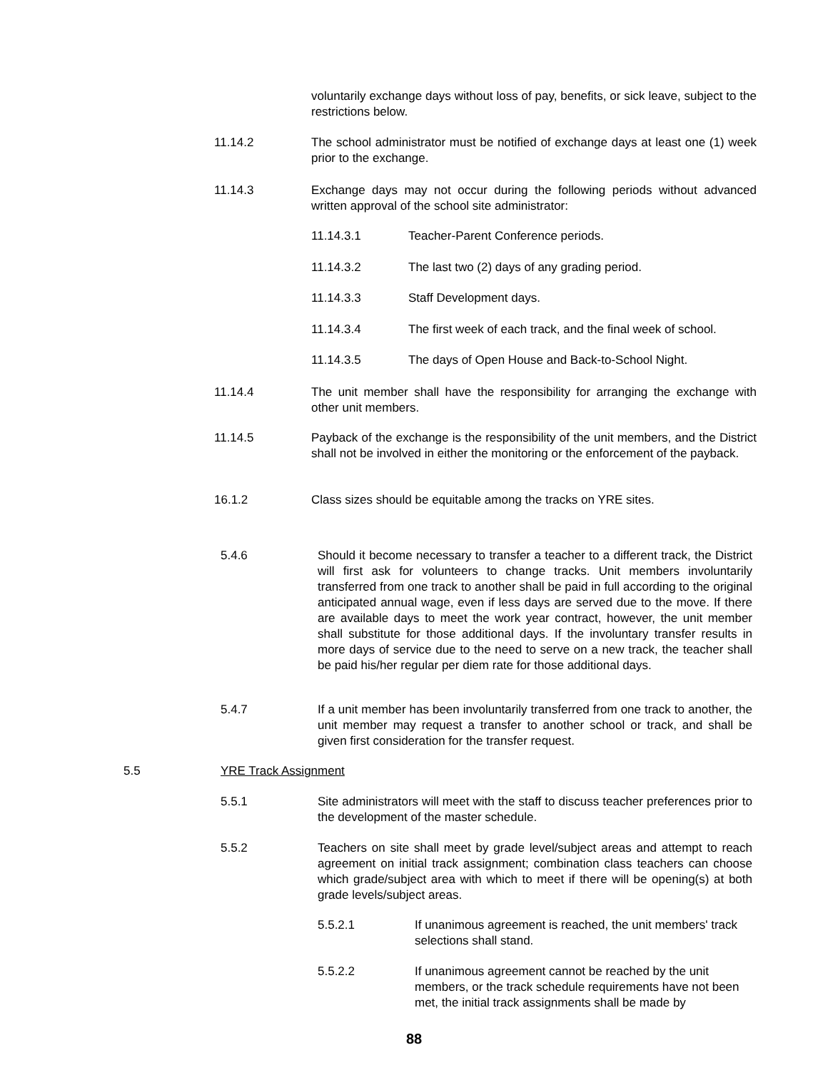voluntarily exchange days without loss of pay, benefits, or sick leave, subject to the restrictions below.
11.14.2 The school administrator must be notified of exchange days at least one (1) week prior to the exchange.
11.14.3 Exchange days may not occur during the following periods without advanced written approval of the school site administrator:
11.14.3.1 Teacher-Parent Conference periods.
11.14.3.2 The last two (2) days of any grading period.
11.14.3.3 Staff Development days.
11.14.3.4 The first week of each track, and the final week of school.
11.14.3.5 The days of Open House and Back-to-School Night.
11.14.4 The unit member shall have the responsibility for arranging the exchange with other unit members.
11.14.5 Payback of the exchange is the responsibility of the unit members, and the District shall not be involved in either the monitoring or the enforcement of the payback.
16.1.2 Class sizes should be equitable among the tracks on YRE sites.
5.4.6 Should it become necessary to transfer a teacher to a different track, the District will first ask for volunteers to change tracks. Unit members involuntarily transferred from one track to another shall be paid in full according to the original anticipated annual wage, even if less days are served due to the move. If there are available days to meet the work year contract, however, the unit member shall substitute for those additional days. If the involuntary transfer results in more days of service due to the need to serve on a new track, the teacher shall be paid his/her regular per diem rate for those additional days.
5.4.7 If a unit member has been involuntarily transferred from one track to another, the unit member may request a transfer to another school or track, and shall be given first consideration for the transfer request.
5.5 YRE Track Assignment
5.5.1 Site administrators will meet with the staff to discuss teacher preferences prior to the development of the master schedule.
5.5.2 Teachers on site shall meet by grade level/subject areas and attempt to reach agreement on initial track assignment; combination class teachers can choose which grade/subject area with which to meet if there will be opening(s) at both grade levels/subject areas.
5.5.2.1 If unanimous agreement is reached, the unit members' track selections shall stand.
5.5.2.2 If unanimous agreement cannot be reached by the unit members, or the track schedule requirements have not been met, the initial track assignments shall be made by
88